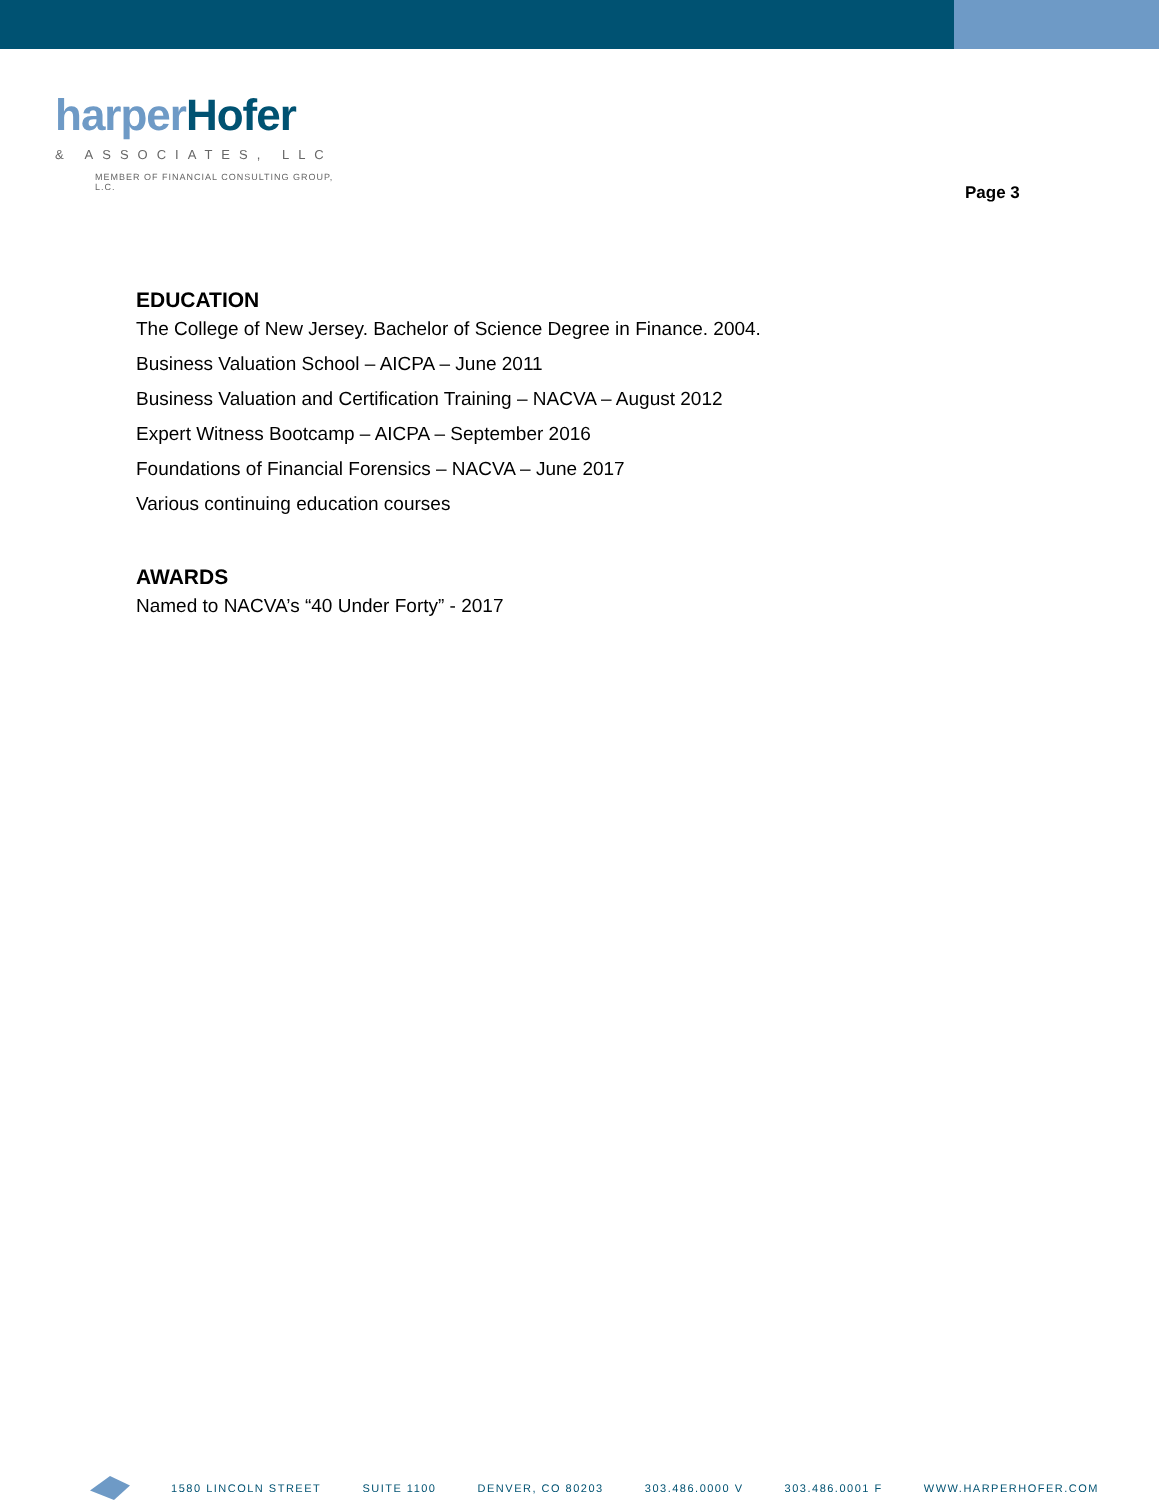harper Hofer
& ASSOCIATES, LLC
MEMBER OF FINANCIAL CONSULTING GROUP, L.C.
Page 3
EDUCATION
The College of New Jersey. Bachelor of Science Degree in Finance. 2004.
Business Valuation School – AICPA – June 2011
Business Valuation and Certification Training – NACVA – August 2012
Expert Witness Bootcamp – AICPA – September 2016
Foundations of Financial Forensics – NACVA – June 2017
Various continuing education courses
AWARDS
Named to NACVA’s “40 Under Forty” - 2017
1580 LINCOLN STREET SUITE 1100 DENVER, CO 80203 303.486.0000 V 303.486.0001 F WWW.HARPERHOFER.COM